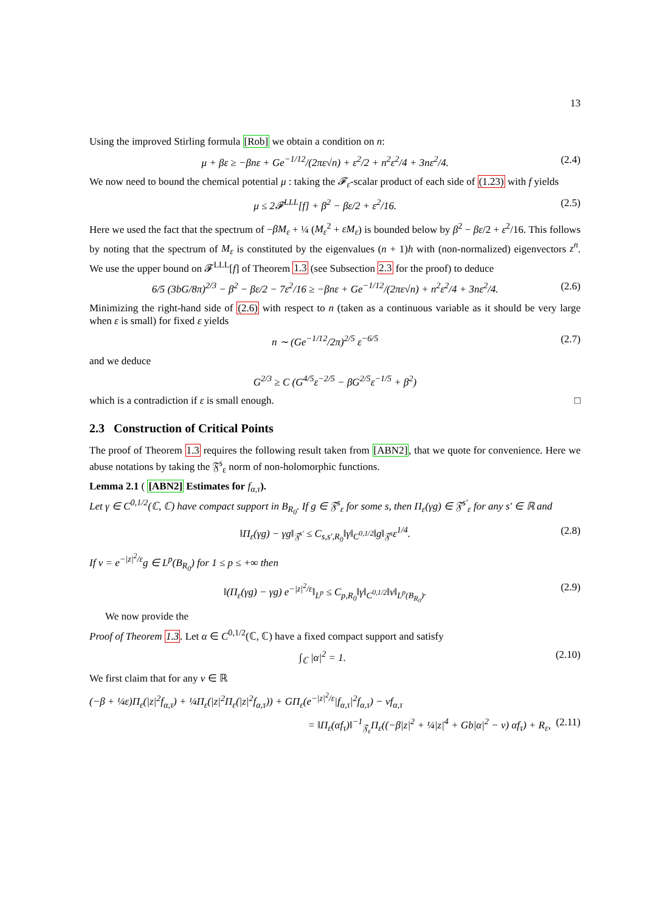13
Using the improved Stirling formula [Rob] we obtain a condition on n:
μ + βε ≥ −βnε + Ge<sup>−1/12</sup>/(2πε√n) + ε<sup>2</sup>/2 + n<sup>2</sup>ε<sup>2</sup>/4 + 3nε<sup>2</sup>/4. (2.4)
We now need to bound the chemical potential μ : taking the 𝓕<sub>ε</sub>-scalar product of each side of (1.23) with f yields
μ ≤ 2𝓕<sup>LLL</sup>[f] + β<sup>2</sup> − βε/2 + ε<sup>2</sup>/16. (2.5)
Here we used the fact that the spectrum of −βM<sub>ε</sub> + ¼ (M<sub>ε</sub><sup>2</sup> + εM<sub>ε</sub>) is bounded below by β<sup>2</sup> − βε/2 + ε<sup>2</sup>/16. This follows by noting that the spectrum of M<sub>ε</sub> is constituted by the eigenvalues (n + 1)h with (non-normalized) eigenvectors z<sup>n</sup>. We use the upper bound on 𝓕<sup>LLL</sup>[f] of Theorem 1.3 (see Subsection 2.3 for the proof) to deduce
6/5 (3bG/8π)<sup>2/3</sup> − β<sup>2</sup> − βε/2 − 7ε<sup>2</sup>/16 ≥ −βnε + Ge<sup>−1/12</sup>/(2πε√n) + n<sup>2</sup>ε<sup>2</sup>/4 + 3nε<sup>2</sup>/4. (2.6)
Minimizing the right-hand side of (2.6) with respect to n (taken as a continuous variable as it should be very large when ε is small) for fixed ε yields
n ∼ (Ge<sup>−1/12</sup>/2π)<sup>2/5</sup> ε<sup>−6/5</sup> (2.7)
and we deduce
G<sup>2/3</sup> ≥ C (G<sup>4/5</sup>ε<sup>−2/5</sup> − βG<sup>2/5</sup>ε<sup>−1/5</sup> + β<sup>2</sup>)
which is a contradiction if ε is small enough. □
2.3 Construction of Critical Points
The proof of Theorem 1.3 requires the following result taken from [ABN2], that we quote for convenience. Here we abuse notations by taking the 𝔉<sup>s</sup><sub>ε</sub> norm of non-holomorphic functions.
Lemma 2.1 ( [ABN2] Estimates for f<sub>α,τ</sub>).
Let γ ∈ C<sup>0,1/2</sup>(ℂ, ℂ) have compact support in B<sub>R<sub>0</sub></sub>. If g ∈ 𝔉<sup>s</sup><sub>ε</sub> for some s, then Π<sub>ε</sub>(γg) ∈ 𝔉<sup>s′</sup><sub>ε</sub> for any s′ ∈ ℝ and
‖Π<sub>ε</sub>(γg) − γg‖<sub>𝔉<sup>s′</sup></sub> ≤ C<sub>s,s′,R<sub>0</sub></sub>‖γ‖<sub>C<sup>0,1/2</sup></sub>‖g‖<sub>𝔉<sup>s</sup></sub>ε<sup>1/4</sup>. (2.8)
If v = e<sup>−|z|<sup>2</sup>/ε</sup>g ∈ L<sup>p</sup>(B<sub>R<sub>0</sub></sub>) for 1 ≤ p ≤ +∞ then
‖(Π<sub>ε</sub>(γg) − γg) e<sup>−|z|<sup>2</sup>/ε</sup>‖<sub>L<sup>p</sup></sub> ≤ C<sub>p,R<sub>0</sub></sub>‖γ‖<sub>C<sup>0,1/2</sup></sub>‖v‖<sub>L<sup>p</sup>(B<sub>R<sub>0</sub></sub>)</sub>. (2.9)
We now provide the
Proof of Theorem 1.3. Let α ∈ C<sup>0,1/2</sup>(ℂ, ℂ) have a fixed compact support and satisfy
∫<sub>ℂ</sub> |α|<sup>2</sup> = 1. (2.10)
We first claim that for any ν ∈ ℝ
(−β + ¼ε)Π<sub>ε</sub>(|z|<sup>2</sup>f<sub>α,τ</sub>) + ¼Π<sub>ε</sub>(|z|<sup>2</sup>Π<sub>ε</sub>(|z|<sup>2</sup>f<sub>α,τ</sub>)) + GΠ<sub>ε</sub>(e<sup>−|z|<sup>2</sup>/ε</sup>|f<sub>α,τ</sub>|<sup>2</sup>f<sub>α,τ</sub>) − νf<sub>α,τ</sub>
= ‖Π<sub>ε</sub>(αf<sub>τ</sub>)‖<sup>−1</sup><sub>𝔉<sub>ε</sub></sub>Π<sub>ε</sub>((−β|z|<sup>2</sup> + ¼|z|<sup>4</sup> + Gb|α|<sup>2</sup> − ν) αf<sub>τ</sub>) + R<sub>ε</sub>, (2.11)